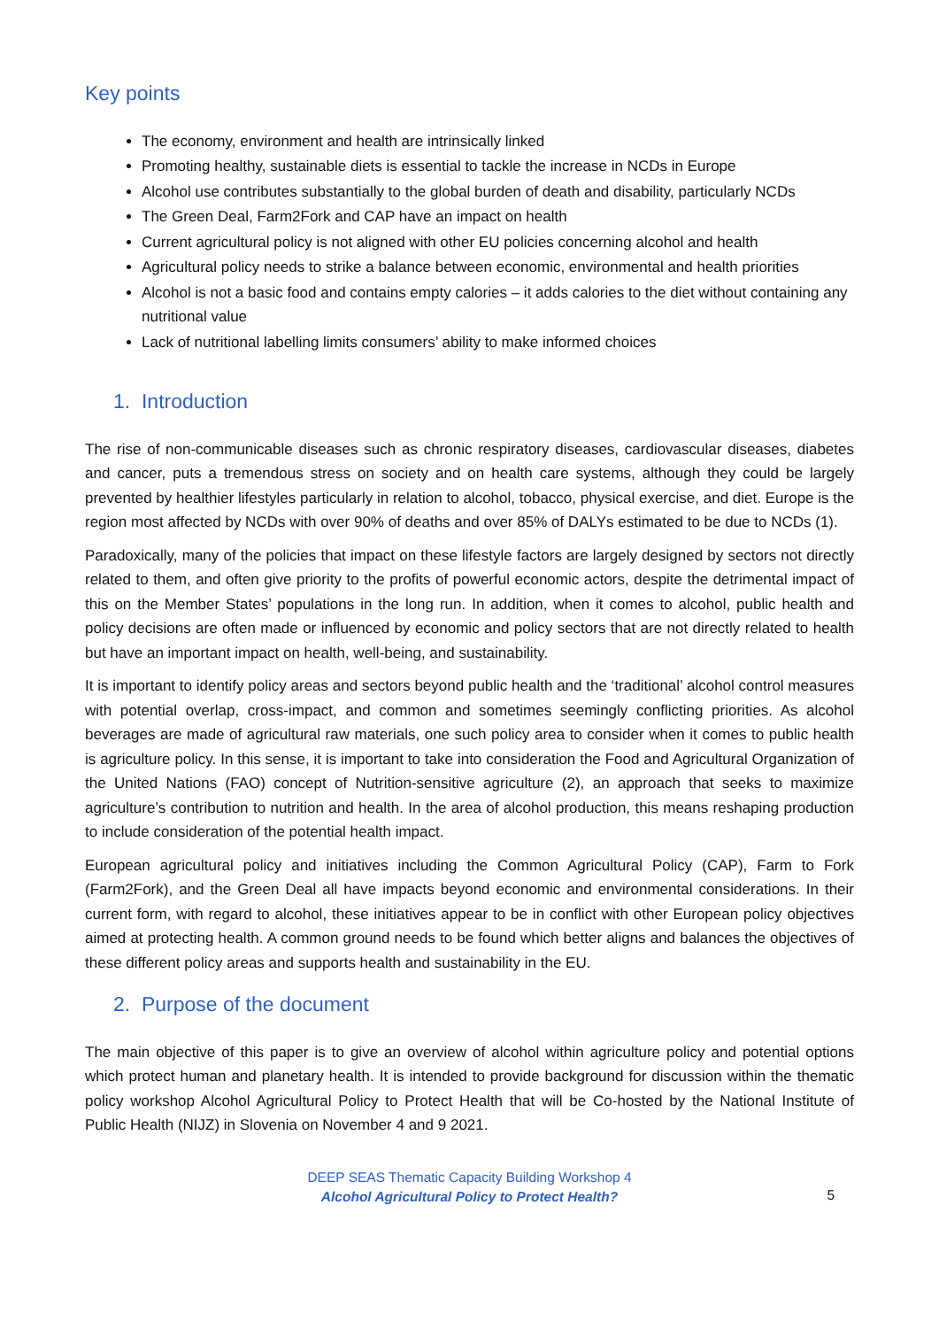Key points
The economy, environment and health are intrinsically linked
Promoting healthy, sustainable diets is essential to tackle the increase in NCDs in Europe
Alcohol use contributes substantially to the global burden of death and disability, particularly NCDs
The Green Deal, Farm2Fork and CAP have an impact on health
Current agricultural policy is not aligned with other EU policies concerning alcohol and health
Agricultural policy needs to strike a balance between economic, environmental and health priorities
Alcohol is not a basic food and contains empty calories – it adds calories to the diet without containing any nutritional value
Lack of nutritional labelling limits consumers’ ability to make informed choices
1. Introduction
The rise of non-communicable diseases such as chronic respiratory diseases, cardiovascular diseases, diabetes and cancer, puts a tremendous stress on society and on health care systems, although they could be largely prevented by healthier lifestyles particularly in relation to alcohol, tobacco, physical exercise, and diet. Europe is the region most affected by NCDs with over 90% of deaths and over 85% of DALYs estimated to be due to NCDs (1).
Paradoxically, many of the policies that impact on these lifestyle factors are largely designed by sectors not directly related to them, and often give priority to the profits of powerful economic actors, despite the detrimental impact of this on the Member States’ populations in the long run. In addition, when it comes to alcohol, public health and policy decisions are often made or influenced by economic and policy sectors that are not directly related to health but have an important impact on health, well-being, and sustainability.
It is important to identify policy areas and sectors beyond public health and the ‘traditional’ alcohol control measures with potential overlap, cross-impact, and common and sometimes seemingly conflicting priorities. As alcohol beverages are made of agricultural raw materials, one such policy area to consider when it comes to public health is agriculture policy. In this sense, it is important to take into consideration the Food and Agricultural Organization of the United Nations (FAO) concept of Nutrition-sensitive agriculture (2), an approach that seeks to maximize agriculture’s contribution to nutrition and health. In the area of alcohol production, this means reshaping production to include consideration of the potential health impact.
European agricultural policy and initiatives including the Common Agricultural Policy (CAP), Farm to Fork (Farm2Fork), and the Green Deal all have impacts beyond economic and environmental considerations. In their current form, with regard to alcohol, these initiatives appear to be in conflict with other European policy objectives aimed at protecting health. A common ground needs to be found which better aligns and balances the objectives of these different policy areas and supports health and sustainability in the EU.
2. Purpose of the document
The main objective of this paper is to give an overview of alcohol within agriculture policy and potential options which protect human and planetary health. It is intended to provide background for discussion within the thematic policy workshop Alcohol Agricultural Policy to Protect Health that will be Co-hosted by the National Institute of Public Health (NIJZ) in Slovenia on November 4 and 9 2021.
DEEP SEAS Thematic Capacity Building Workshop 4
Alcohol Agricultural Policy to Protect Health?
5